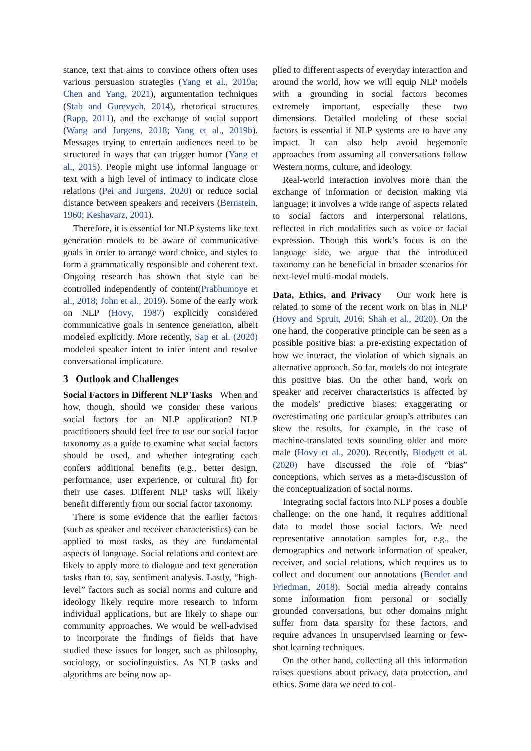stance, text that aims to convince others often uses various persuasion strategies (Yang et al., 2019a; Chen and Yang, 2021), argumentation techniques (Stab and Gurevych, 2014), rhetorical structures (Rapp, 2011), and the exchange of social support (Wang and Jurgens, 2018; Yang et al., 2019b). Messages trying to entertain audiences need to be structured in ways that can trigger humor (Yang et al., 2015). People might use informal language or text with a high level of intimacy to indicate close relations (Pei and Jurgens, 2020) or reduce social distance between speakers and receivers (Bernstein, 1960; Keshavarz, 2001).
Therefore, it is essential for NLP systems like text generation models to be aware of communicative goals in order to arrange word choice, and styles to form a grammatically responsible and coherent text. Ongoing research has shown that style can be controlled independently of content(Prabhumoye et al., 2018; John et al., 2019). Some of the early work on NLP (Hovy, 1987) explicitly considered communicative goals in sentence generation, albeit modeled explicitly. More recently, Sap et al. (2020) modeled speaker intent to infer intent and resolve conversational implicature.
3 Outlook and Challenges
Social Factors in Different NLP Tasks When and how, though, should we consider these various social factors for an NLP application? NLP practitioners should feel free to use our social factor taxonomy as a guide to examine what social factors should be used, and whether integrating each confers additional benefits (e.g., better design, performance, user experience, or cultural fit) for their use cases. Different NLP tasks will likely benefit differently from our social factor taxonomy.
There is some evidence that the earlier factors (such as speaker and receiver characteristics) can be applied to most tasks, as they are fundamental aspects of language. Social relations and context are likely to apply more to dialogue and text generation tasks than to, say, sentiment analysis. Lastly, “high-level” factors such as social norms and culture and ideology likely require more research to inform individual applications, but are likely to shape our community approaches. We would be well-advised to incorporate the findings of fields that have studied these issues for longer, such as philosophy, sociology, or sociolinguistics. As NLP tasks and algorithms are being now ap-
plied to different aspects of everyday interaction and around the world, how we will equip NLP models with a grounding in social factors becomes extremely important, especially these two dimensions. Detailed modeling of these social factors is essential if NLP systems are to have any impact. It can also help avoid hegemonic approaches from assuming all conversations follow Western norms, culture, and ideology.
Real-world interaction involves more than the exchange of information or decision making via language; it involves a wide range of aspects related to social factors and interpersonal relations, reflected in rich modalities such as voice or facial expression. Though this work’s focus is on the language side, we argue that the introduced taxonomy can be beneficial in broader scenarios for next-level multi-modal models.
Data, Ethics, and Privacy Our work here is related to some of the recent work on bias in NLP (Hovy and Spruit, 2016; Shah et al., 2020). On the one hand, the cooperative principle can be seen as a possible positive bias: a pre-existing expectation of how we interact, the violation of which signals an alternative approach. So far, models do not integrate this positive bias. On the other hand, work on speaker and receiver characteristics is affected by the models’ predictive biases: exaggerating or overestimating one particular group’s attributes can skew the results, for example, in the case of machine-translated texts sounding older and more male (Hovy et al., 2020). Recently, Blodgett et al. (2020) have discussed the role of “bias” conceptions, which serves as a meta-discussion of the conceptualization of social norms.
Integrating social factors into NLP poses a double challenge: on the one hand, it requires additional data to model those social factors. We need representative annotation samples for, e.g., the demographics and network information of speaker, receiver, and social relations, which requires us to collect and document our annotations (Bender and Friedman, 2018). Social media already contains some information from personal or socially grounded conversations, but other domains might suffer from data sparsity for these factors, and require advances in unsupervised learning or few-shot learning techniques.
On the other hand, collecting all this information raises questions about privacy, data protection, and ethics. Some data we need to col-